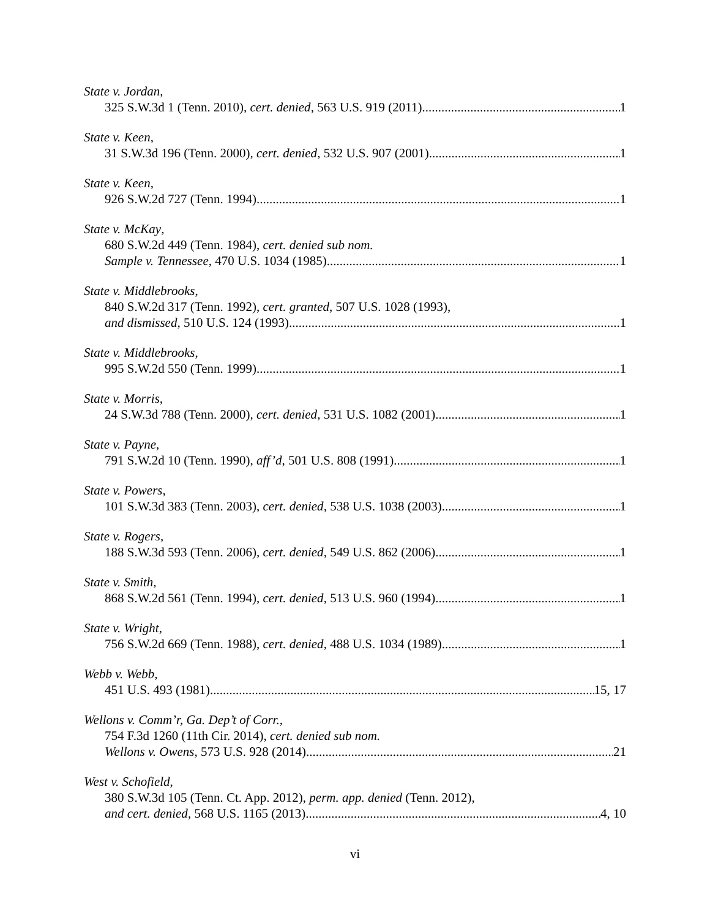State v. Jordan,
325 S.W.3d 1 (Tenn. 2010), cert. denied, 563 U.S. 919 (2011) 1
State v. Keen,
31 S.W.3d 196 (Tenn. 2000), cert. denied, 532 U.S. 907 (2001) 1
State v. Keen,
926 S.W.2d 727 (Tenn. 1994) 1
State v. McKay,
680 S.W.2d 449 (Tenn. 1984), cert. denied sub nom.
Sample v. Tennessee, 470 U.S. 1034 (1985) 1
State v. Middlebrooks,
840 S.W.2d 317 (Tenn. 1992), cert. granted, 507 U.S. 1028 (1993),
and dismissed, 510 U.S. 124 (1993) 1
State v. Middlebrooks,
995 S.W.2d 550 (Tenn. 1999) 1
State v. Morris,
24 S.W.3d 788 (Tenn. 2000), cert. denied, 531 U.S. 1082 (2001) 1
State v. Payne,
791 S.W.2d 10 (Tenn. 1990), aff’d, 501 U.S. 808 (1991) 1
State v. Powers,
101 S.W.3d 383 (Tenn. 2003), cert. denied, 538 U.S. 1038 (2003) 1
State v. Rogers,
188 S.W.3d 593 (Tenn. 2006), cert. denied, 549 U.S. 862 (2006) 1
State v. Smith,
868 S.W.2d 561 (Tenn. 1994), cert. denied, 513 U.S. 960 (1994) 1
State v. Wright,
756 S.W.2d 669 (Tenn. 1988), cert. denied, 488 U.S. 1034 (1989) 1
Webb v. Webb,
451 U.S. 493 (1981) 15, 17
Wellons v. Comm’r, Ga. Dep’t of Corr.,
754 F.3d 1260 (11th Cir. 2014), cert. denied sub nom.
Wellons v. Owens, 573 U.S. 928 (2014) 21
West v. Schofield,
380 S.W.3d 105 (Tenn. Ct. App. 2012), perm. app. denied (Tenn. 2012),
and cert. denied, 568 U.S. 1165 (2013) 4, 10
vi